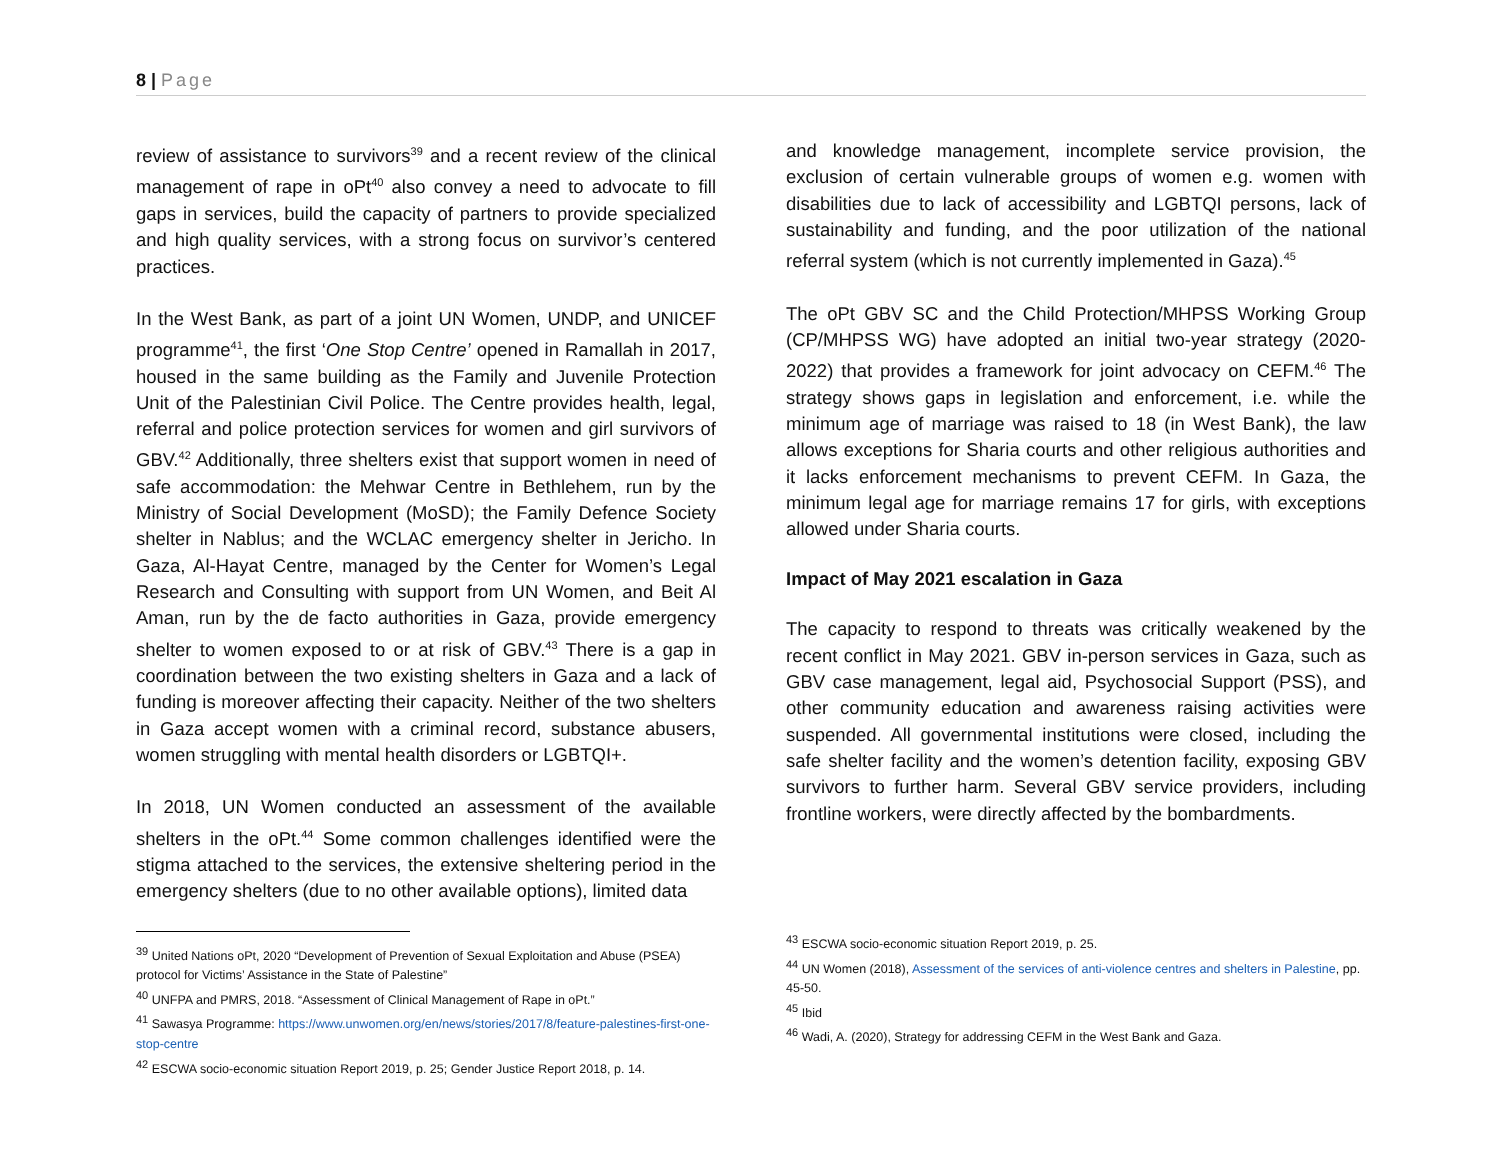8 | Page
review of assistance to survivors<sup>39</sup> and a recent review of the clinical management of rape in oPt<sup>40</sup> also convey a need to advocate to fill gaps in services, build the capacity of partners to provide specialized and high quality services, with a strong focus on survivor’s centered practices.
In the West Bank, as part of a joint UN Women, UNDP, and UNICEF programme<sup>41</sup>, the first ‘One Stop Centre’ opened in Ramallah in 2017, housed in the same building as the Family and Juvenile Protection Unit of the Palestinian Civil Police. The Centre provides health, legal, referral and police protection services for women and girl survivors of GBV.<sup>42</sup> Additionally, three shelters exist that support women in need of safe accommodation: the Mehwar Centre in Bethlehem, run by the Ministry of Social Development (MoSD); the Family Defence Society shelter in Nablus; and the WCLAC emergency shelter in Jericho. In Gaza, Al-Hayat Centre, managed by the Center for Women’s Legal Research and Consulting with support from UN Women, and Beit Al Aman, run by the de facto authorities in Gaza, provide emergency shelter to women exposed to or at risk of GBV.<sup>43</sup> There is a gap in coordination between the two existing shelters in Gaza and a lack of funding is moreover affecting their capacity. Neither of the two shelters in Gaza accept women with a criminal record, substance abusers, women struggling with mental health disorders or LGBTQI+.
In 2018, UN Women conducted an assessment of the available shelters in the oPt.<sup>44</sup> Some common challenges identified were the stigma attached to the services, the extensive sheltering period in the emergency shelters (due to no other available options), limited data
<sup>39</sup> United Nations oPt, 2020 “Development of Prevention of Sexual Exploitation and Abuse (PSEA) protocol for Victims’ Assistance in the State of Palestine”
<sup>40</sup> UNFPA and PMRS, 2018. “Assessment of Clinical Management of Rape in oPt.”
<sup>41</sup> Sawasya Programme: https://www.unwomen.org/en/news/stories/2017/8/feature-palestines-first-one-stop-centre
<sup>42</sup> ESCWA socio-economic situation Report 2019, p. 25; Gender Justice Report 2018, p. 14.
and knowledge management, incomplete service provision, the exclusion of certain vulnerable groups of women e.g. women with disabilities due to lack of accessibility and LGBTQI persons, lack of sustainability and funding, and the poor utilization of the national referral system (which is not currently implemented in Gaza).<sup>45</sup>
The oPt GBV SC and the Child Protection/MHPSS Working Group (CP/MHPSS WG) have adopted an initial two-year strategy (2020-2022) that provides a framework for joint advocacy on CEFM.<sup>46</sup> The strategy shows gaps in legislation and enforcement, i.e. while the minimum age of marriage was raised to 18 (in West Bank), the law allows exceptions for Sharia courts and other religious authorities and it lacks enforcement mechanisms to prevent CEFM. In Gaza, the minimum legal age for marriage remains 17 for girls, with exceptions allowed under Sharia courts.
Impact of May 2021 escalation in Gaza
The capacity to respond to threats was critically weakened by the recent conflict in May 2021. GBV in-person services in Gaza, such as GBV case management, legal aid, Psychosocial Support (PSS), and other community education and awareness raising activities were suspended. All governmental institutions were closed, including the safe shelter facility and the women’s detention facility, exposing GBV survivors to further harm. Several GBV service providers, including frontline workers, were directly affected by the bombardments.
<sup>43</sup> ESCWA socio-economic situation Report 2019, p. 25.
<sup>44</sup> UN Women (2018), Assessment of the services of anti-violence centres and shelters in Palestine, pp. 45-50.
<sup>45</sup> Ibid
<sup>46</sup> Wadi, A. (2020), Strategy for addressing CEFM in the West Bank and Gaza.